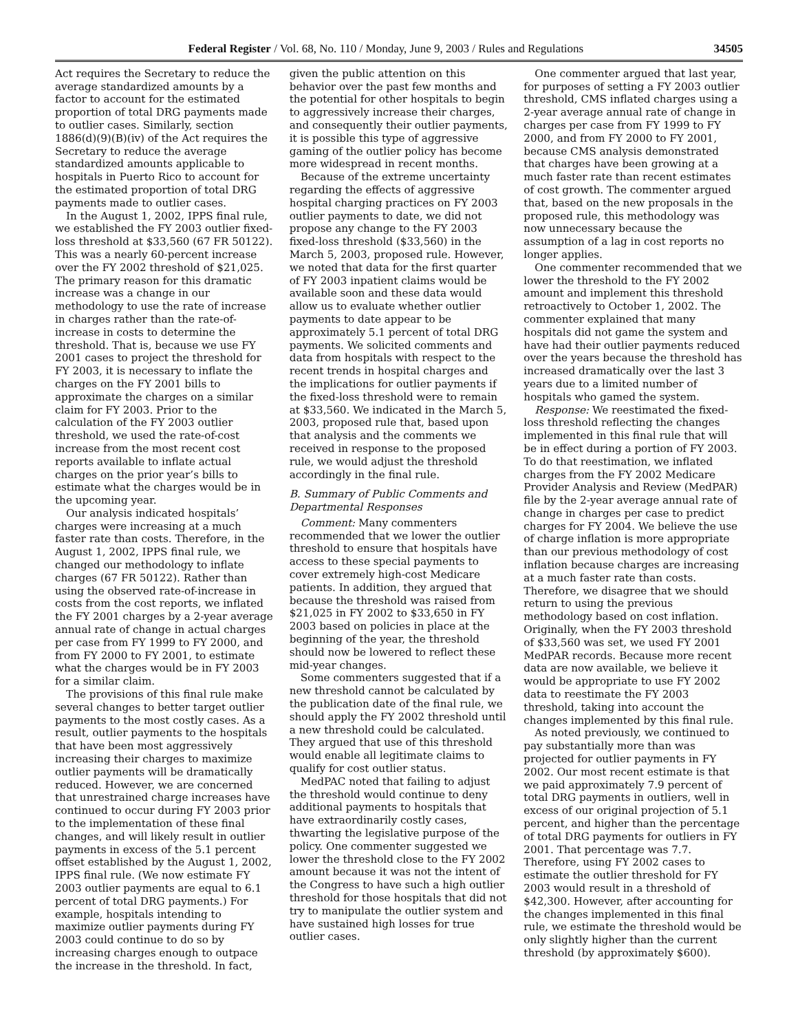Federal Register / Vol. 68, No. 110 / Monday, June 9, 2003 / Rules and Regulations 34505
Act requires the Secretary to reduce the average standardized amounts by a factor to account for the estimated proportion of total DRG payments made to outlier cases. Similarly, section 1886(d)(9)(B)(iv) of the Act requires the Secretary to reduce the average standardized amounts applicable to hospitals in Puerto Rico to account for the estimated proportion of total DRG payments made to outlier cases.
In the August 1, 2002, IPPS final rule, we established the FY 2003 outlier fixed-loss threshold at $33,560 (67 FR 50122). This was a nearly 60-percent increase over the FY 2002 threshold of $21,025. The primary reason for this dramatic increase was a change in our methodology to use the rate of increase in charges rather than the rate-of-increase in costs to determine the threshold. That is, because we use FY 2001 cases to project the threshold for FY 2003, it is necessary to inflate the charges on the FY 2001 bills to approximate the charges on a similar claim for FY 2003. Prior to the calculation of the FY 2003 outlier threshold, we used the rate-of-cost increase from the most recent cost reports available to inflate actual charges on the prior year’s bills to estimate what the charges would be in the upcoming year.
Our analysis indicated hospitals’ charges were increasing at a much faster rate than costs. Therefore, in the August 1, 2002, IPPS final rule, we changed our methodology to inflate charges (67 FR 50122). Rather than using the observed rate-of-increase in costs from the cost reports, we inflated the FY 2001 charges by a 2-year average annual rate of change in actual charges per case from FY 1999 to FY 2000, and from FY 2000 to FY 2001, to estimate what the charges would be in FY 2003 for a similar claim.
The provisions of this final rule make several changes to better target outlier payments to the most costly cases. As a result, outlier payments to the hospitals that have been most aggressively increasing their charges to maximize outlier payments will be dramatically reduced. However, we are concerned that unrestrained charge increases have continued to occur during FY 2003 prior to the implementation of these final changes, and will likely result in outlier payments in excess of the 5.1 percent offset established by the August 1, 2002, IPPS final rule. (We now estimate FY 2003 outlier payments are equal to 6.1 percent of total DRG payments.) For example, hospitals intending to maximize outlier payments during FY 2003 could continue to do so by increasing charges enough to outpace the increase in the threshold. In fact,
given the public attention on this behavior over the past few months and the potential for other hospitals to begin to aggressively increase their charges, and consequently their outlier payments, it is possible this type of aggressive gaming of the outlier policy has become more widespread in recent months.
Because of the extreme uncertainty regarding the effects of aggressive hospital charging practices on FY 2003 outlier payments to date, we did not propose any change to the FY 2003 fixed-loss threshold ($33,560) in the March 5, 2003, proposed rule. However, we noted that data for the first quarter of FY 2003 inpatient claims would be available soon and these data would allow us to evaluate whether outlier payments to date appear to be approximately 5.1 percent of total DRG payments. We solicited comments and data from hospitals with respect to the recent trends in hospital charges and the implications for outlier payments if the fixed-loss threshold were to remain at $33,560. We indicated in the March 5, 2003, proposed rule that, based upon that analysis and the comments we received in response to the proposed rule, we would adjust the threshold accordingly in the final rule.
B. Summary of Public Comments and Departmental Responses
Comment: Many commenters recommended that we lower the outlier threshold to ensure that hospitals have access to these special payments to cover extremely high-cost Medicare patients. In addition, they argued that because the threshold was raised from $21,025 in FY 2002 to $33,650 in FY 2003 based on policies in place at the beginning of the year, the threshold should now be lowered to reflect these mid-year changes.
Some commenters suggested that if a new threshold cannot be calculated by the publication date of the final rule, we should apply the FY 2002 threshold until a new threshold could be calculated. They argued that use of this threshold would enable all legitimate claims to qualify for cost outlier status.
MedPAC noted that failing to adjust the threshold would continue to deny additional payments to hospitals that have extraordinarily costly cases, thwarting the legislative purpose of the policy. One commenter suggested we lower the threshold close to the FY 2002 amount because it was not the intent of the Congress to have such a high outlier threshold for those hospitals that did not try to manipulate the outlier system and have sustained high losses for true outlier cases.
One commenter argued that last year, for purposes of setting a FY 2003 outlier threshold, CMS inflated charges using a 2-year average annual rate of change in charges per case from FY 1999 to FY 2000, and from FY 2000 to FY 2001, because CMS analysis demonstrated that charges have been growing at a much faster rate than recent estimates of cost growth. The commenter argued that, based on the new proposals in the proposed rule, this methodology was now unnecessary because the assumption of a lag in cost reports no longer applies.
One commenter recommended that we lower the threshold to the FY 2002 amount and implement this threshold retroactively to October 1, 2002. The commenter explained that many hospitals did not game the system and have had their outlier payments reduced over the years because the threshold has increased dramatically over the last 3 years due to a limited number of hospitals who gamed the system.
Response: We reestimated the fixed-loss threshold reflecting the changes implemented in this final rule that will be in effect during a portion of FY 2003. To do that reestimation, we inflated charges from the FY 2002 Medicare Provider Analysis and Review (MedPAR) file by the 2-year average annual rate of change in charges per case to predict charges for FY 2004. We believe the use of charge inflation is more appropriate than our previous methodology of cost inflation because charges are increasing at a much faster rate than costs. Therefore, we disagree that we should return to using the previous methodology based on cost inflation. Originally, when the FY 2003 threshold of $33,560 was set, we used FY 2001 MedPAR records. Because more recent data are now available, we believe it would be appropriate to use FY 2002 data to reestimate the FY 2003 threshold, taking into account the changes implemented by this final rule.
As noted previously, we continued to pay substantially more than was projected for outlier payments in FY 2002. Our most recent estimate is that we paid approximately 7.9 percent of total DRG payments in outliers, well in excess of our original projection of 5.1 percent, and higher than the percentage of total DRG payments for outliers in FY 2001. That percentage was 7.7. Therefore, using FY 2002 cases to estimate the outlier threshold for FY 2003 would result in a threshold of $42,300. However, after accounting for the changes implemented in this final rule, we estimate the threshold would be only slightly higher than the current threshold (by approximately $600).